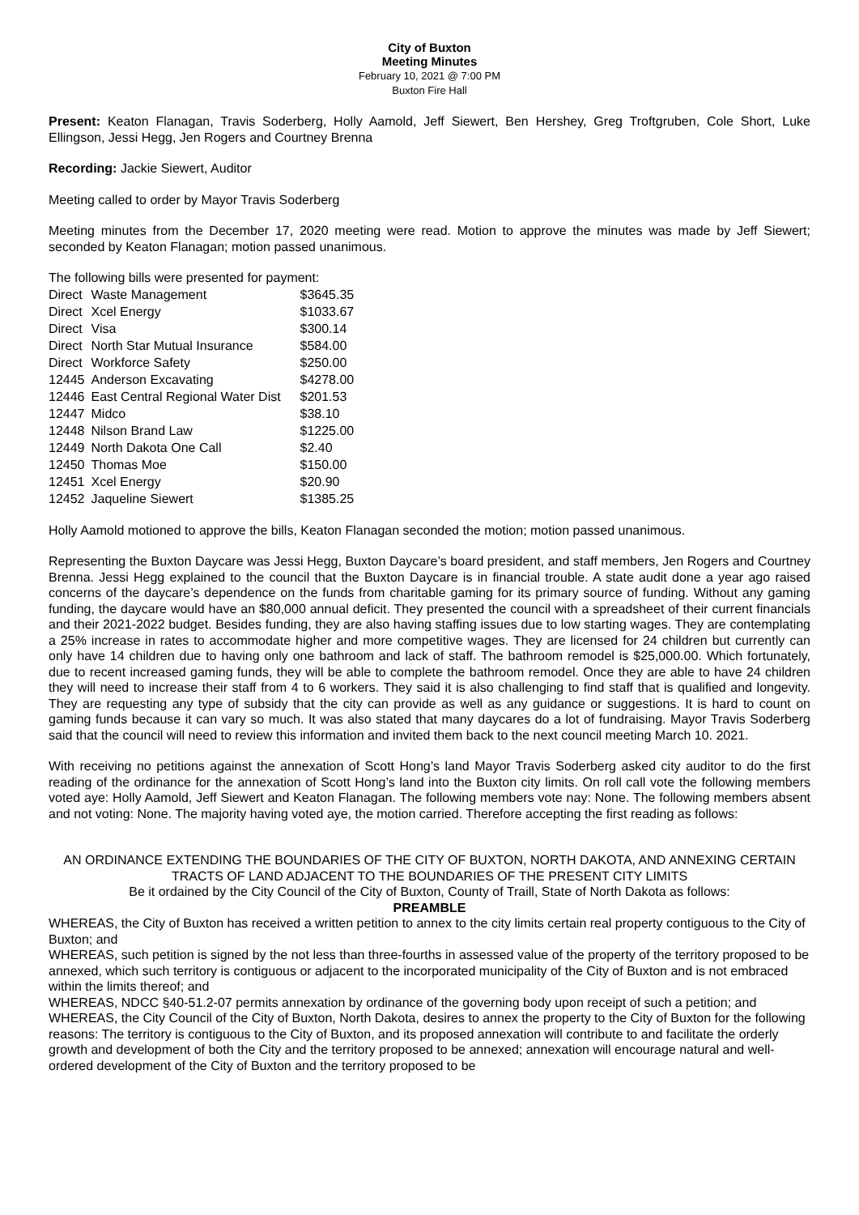City of Buxton
Meeting Minutes
February 10, 2021 @ 7:00 PM
Buxton Fire Hall
Present: Keaton Flanagan, Travis Soderberg, Holly Aamold, Jeff Siewert, Ben Hershey, Greg Troftgruben, Cole Short, Luke Ellingson, Jessi Hegg, Jen Rogers and Courtney Brenna
Recording: Jackie Siewert, Auditor
Meeting called to order by Mayor Travis Soderberg
Meeting minutes from the December 17, 2020 meeting were read. Motion to approve the minutes was made by Jeff Siewert; seconded by Keaton Flanagan; motion passed unanimous.
The following bills were presented for payment:
| Direct | Waste Management | $3645.35 |
| Direct | Xcel Energy | $1033.67 |
| Direct | Visa | $300.14 |
| Direct | North Star Mutual Insurance | $584.00 |
| Direct | Workforce Safety | $250.00 |
| 12445 | Anderson Excavating | $4278.00 |
| 12446 | East Central Regional Water Dist | $201.53 |
| 12447 | Midco | $38.10 |
| 12448 | Nilson Brand Law | $1225.00 |
| 12449 | North Dakota One Call | $2.40 |
| 12450 | Thomas Moe | $150.00 |
| 12451 | Xcel Energy | $20.90 |
| 12452 | Jaqueline Siewert | $1385.25 |
Holly Aamold motioned to approve the bills, Keaton Flanagan seconded the motion; motion passed unanimous.
Representing the Buxton Daycare was Jessi Hegg, Buxton Daycare’s board president, and staff members, Jen Rogers and Courtney Brenna. Jessi Hegg explained to the council that the Buxton Daycare is in financial trouble. A state audit done a year ago raised concerns of the daycare’s dependence on the funds from charitable gaming for its primary source of funding. Without any gaming funding, the daycare would have an $80,000 annual deficit. They presented the council with a spreadsheet of their current financials and their 2021-2022 budget. Besides funding, they are also having staffing issues due to low starting wages. They are contemplating a 25% increase in rates to accommodate higher and more competitive wages. They are licensed for 24 children but currently can only have 14 children due to having only one bathroom and lack of staff. The bathroom remodel is $25,000.00. Which fortunately, due to recent increased gaming funds, they will be able to complete the bathroom remodel. Once they are able to have 24 children they will need to increase their staff from 4 to 6 workers. They said it is also challenging to find staff that is qualified and longevity. They are requesting any type of subsidy that the city can provide as well as any guidance or suggestions. It is hard to count on gaming funds because it can vary so much. It was also stated that many daycares do a lot of fundraising. Mayor Travis Soderberg said that the council will need to review this information and invited them back to the next council meeting March 10. 2021.
With receiving no petitions against the annexation of Scott Hong’s land Mayor Travis Soderberg asked city auditor to do the first reading of the ordinance for the annexation of Scott Hong’s land into the Buxton city limits. On roll call vote the following members voted aye: Holly Aamold, Jeff Siewert and Keaton Flanagan. The following members vote nay: None. The following members absent and not voting: None. The majority having voted aye, the motion carried. Therefore accepting the first reading as follows:
AN ORDINANCE EXTENDING THE BOUNDARIES OF THE CITY OF BUXTON, NORTH DAKOTA, AND ANNEXING CERTAIN TRACTS OF LAND ADJACENT TO THE BOUNDARIES OF THE PRESENT CITY LIMITS
Be it ordained by the City Council of the City of Buxton, County of Traill, State of North Dakota as follows:
PREAMBLE
WHEREAS, the City of Buxton has received a written petition to annex to the city limits certain real property contiguous to the City of Buxton; and
WHEREAS, such petition is signed by the not less than three-fourths in assessed value of the property of the territory proposed to be annexed, which such territory is contiguous or adjacent to the incorporated municipality of the City of Buxton and is not embraced within the limits thereof; and
WHEREAS, NDCC §40-51.2-07 permits annexation by ordinance of the governing body upon receipt of such a petition; and
WHEREAS, the City Council of the City of Buxton, North Dakota, desires to annex the property to the City of Buxton for the following reasons: The territory is contiguous to the City of Buxton, and its proposed annexation will contribute to and facilitate the orderly growth and development of both the City and the territory proposed to be annexed; annexation will encourage natural and well-ordered development of the City of Buxton and the territory proposed to be